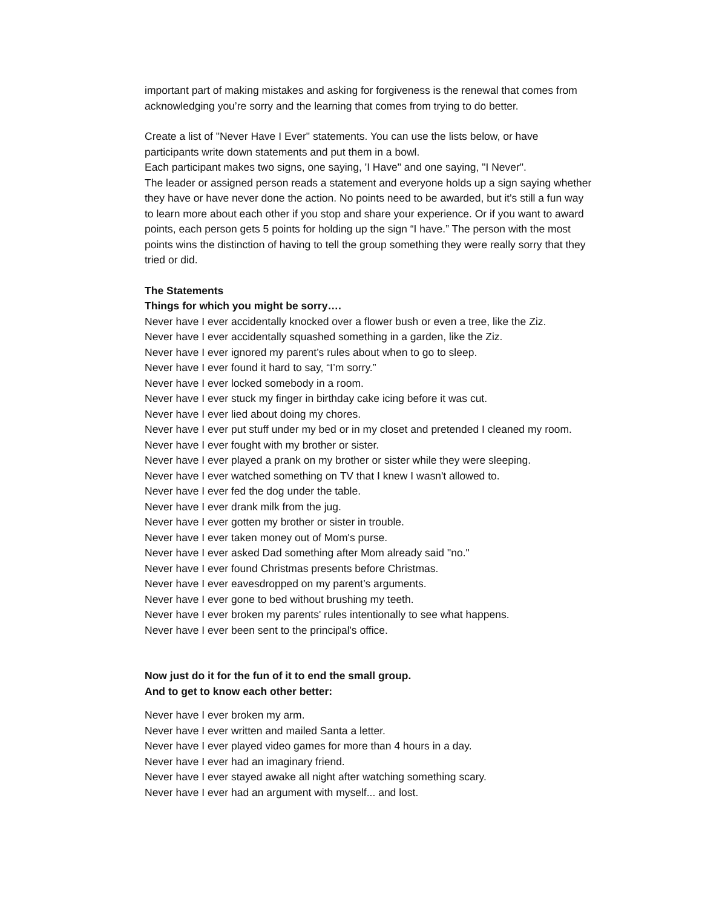important part of making mistakes and asking for forgiveness is the renewal that comes from acknowledging you’re sorry and the learning that comes from trying to do better.
Create a list of "Never Have I Ever" statements. You can use the lists below, or have participants write down statements and put them in a bowl.
Each participant makes two signs, one saying, 'I Have" and one saying, "I Never".
The leader or assigned person reads a statement and everyone holds up a sign saying whether they have or have never done the action. No points need to be awarded, but it's still a fun way to learn more about each other if you stop and share your experience. Or if you want to award points, each person gets 5 points for holding up the sign “I have.” The person with the most points wins the distinction of having to tell the group something they were really sorry that they tried or did.
The Statements
Things for which you might be sorry….
Never have I ever accidentally knocked over a flower bush or even a tree, like the Ziz.
Never have I ever accidentally squashed something in a garden, like the Ziz.
Never have I ever ignored my parent’s rules about when to go to sleep.
Never have I ever found it hard to say, “I’m sorry.”
Never have I ever locked somebody in a room.
Never have I ever stuck my finger in birthday cake icing before it was cut.
Never have I ever lied about doing my chores.
Never have I ever put stuff under my bed or in my closet and pretended I cleaned my room.
Never have I ever fought with my brother or sister.
Never have I ever played a prank on my brother or sister while they were sleeping.
Never have I ever watched something on TV that I knew I wasn't allowed to.
Never have I ever fed the dog under the table.
Never have I ever drank milk from the jug.
Never have I ever gotten my brother or sister in trouble.
Never have I ever taken money out of Mom's purse.
Never have I ever asked Dad something after Mom already said "no."
Never have I ever found Christmas presents before Christmas.
Never have I ever eavesdropped on my parent’s arguments.
Never have I ever gone to bed without brushing my teeth.
Never have I ever broken my parents' rules intentionally to see what happens.
Never have I ever been sent to the principal's office.
Now just do it for the fun of it to end the small group.
And to get to know each other better:
Never have I ever broken my arm.
Never have I ever written and mailed Santa a letter.
Never have I ever played video games for more than 4 hours in a day.
Never have I ever had an imaginary friend.
Never have I ever stayed awake all night after watching something scary.
Never have I ever had an argument with myself... and lost.